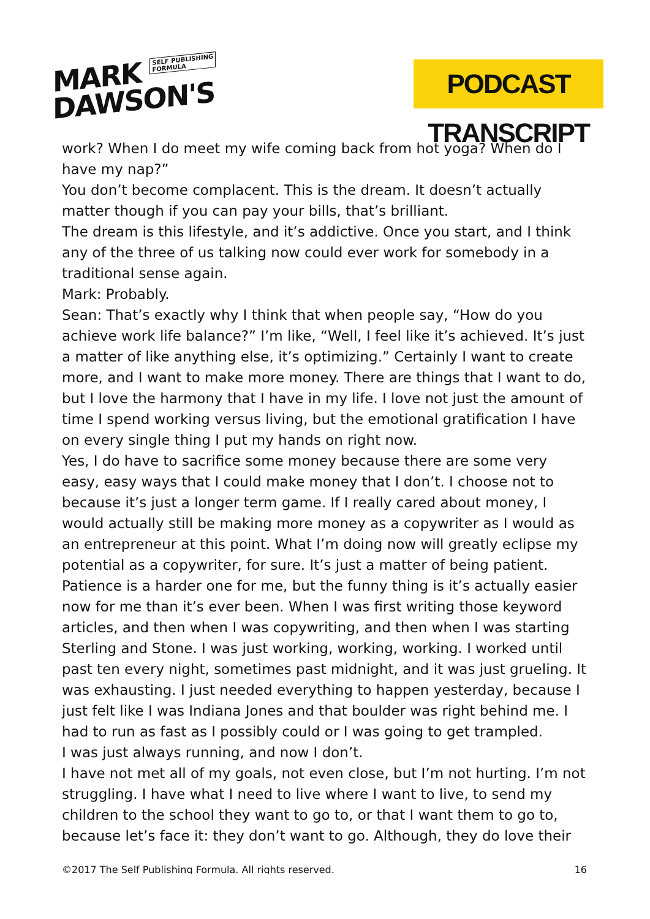MARK SELF PUBLISHING
FORMULA
DAWSON'S
PODCAST TRANSCRIPT
work? When I do meet my wife coming back from hot yoga? When do I have my nap?”
You don’t become complacent. This is the dream. It doesn’t actually matter though if you can pay your bills, that’s brilliant.
The dream is this lifestyle, and it’s addictive. Once you start, and I think any of the three of us talking now could ever work for somebody in a traditional sense again.
Mark: Probably.
Sean: That’s exactly why I think that when people say, “How do you achieve work life balance?” I’m like, “Well, I feel like it’s achieved. It’s just a matter of like anything else, it’s optimizing.” Certainly I want to create more, and I want to make more money. There are things that I want to do, but I love the harmony that I have in my life. I love not just the amount of time I spend working versus living, but the emotional gratification I have on every single thing I put my hands on right now.
Yes, I do have to sacrifice some money because there are some very easy, easy ways that I could make money that I don’t. I choose not to because it’s just a longer term game. If I really cared about money, I would actually still be making more money as a copywriter as I would as an entrepreneur at this point. What I’m doing now will greatly eclipse my potential as a copywriter, for sure. It’s just a matter of being patient.
Patience is a harder one for me, but the funny thing is it’s actually easier now for me than it’s ever been. When I was first writing those keyword articles, and then when I was copywriting, and then when I was starting Sterling and Stone. I was just working, working, working. I worked until past ten every night, sometimes past midnight, and it was just grueling. It was exhausting. I just needed everything to happen yesterday, because I just felt like I was Indiana Jones and that boulder was right behind me. I had to run as fast as I possibly could or I was going to get trampled.
I was just always running, and now I don’t.
I have not met all of my goals, not even close, but I’m not hurting. I’m not struggling. I have what I need to live where I want to live, to send my children to the school they want to go to, or that I want them to go to, because let’s face it: they don’t want to go. Although, they do love their
©2017 The Self Publishing Formula. All rights reserved. 16